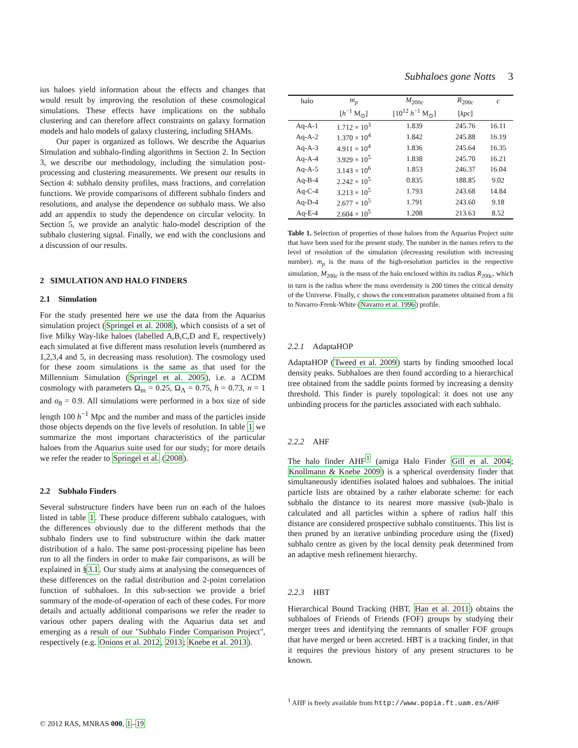Subhaloes gone Notts 3
ius haloes yield information about the effects and changes that would result by improving the resolution of these cosmological simulations. These effects have implications on the subhalo clustering and can therefore affect constraints on galaxy formation models and halo models of galaxy clustering, including SHAMs.
Our paper is organized as follows. We describe the Aquarius Simulation and subhalo-finding algorithms in Section 2. In Section 3, we describe our methodology, including the simulation post-processing and clustering measurements. We present our results in Section 4: subhalo density profiles, mass fractions, and correlation functions. We provide comparisons of different subhalo finders and resolutions, and analyse the dependence on subhalo mass. We also add an appendix to study the dependence on circular velocity. In Section 5, we provide an analytic halo-model description of the subhalo clustering signal. Finally, we end with the conclusions and a discussion of our results.
2 SIMULATION AND HALO FINDERS
2.1 Simulation
For the study presented here we use the data from the Aquarius simulation project (Springel et al. 2008), which consists of a set of five Milky Way-like haloes (labelled A,B,C,D and E, respectively) each simulated at five different mass resolution levels (numbered as 1,2,3,4 and 5, in decreasing mass resolution). The cosmology used for these zoom simulations is the same as that used for the Millennium Simulation (Springel et al. 2005), i.e. a ΛCDM cosmology with parameters Ω<sub>m</sub> = 0.25, Ω<sub>Λ</sub> = 0.75, h = 0.73, n = 1 and σ<sub>8</sub> = 0.9. All simulations were performed in a box size of side length 100 h<sup>−1</sup> Mpc and the number and mass of the particles inside those objects depends on the five levels of resolution. In table 1 we summarize the most important characteristics of the particular haloes from the Aquarius suite used for our study; for more details we refer the reader to Springel et al. (2008).
2.2 Subhalo Finders
Several substructure finders have been run on each of the haloes listed in table 1. These produce different subhalo catalogues, with the differences obviously due to the different methods that the subhalo finders use to find substructure within the dark matter distribution of a halo. The same post-processing pipeline has been run to all the finders in order to make fair comparisons, as will be explained in §3.1. Our study aims at analysing the consequences of these differences on the radial distribution and 2-point correlation function of subhaloes. In this sub-section we provide a brief summary of the mode-of-operation of each of these codes. For more details and actually additional comparisons we refer the reader to various other papers dealing with the Aquarius data set and emerging as a result of our "Subhalo Finder Comparison Project", respectively (e.g. Onions et al. 2012, 2013; Knebe et al. 2013).
| halo | m<sub>p</sub> | M<sub>200c</sub> | R<sub>200c</sub> | c |
| --- | --- | --- | --- | --- |
| | [ h<sup>−1</sup> M<sub>⊙</sub>] | [10<sup>12</sup> h<sup>−1</sup> M<sub>⊙</sub>] | [ kpc ] | |
| Aq-A-1 | 1.712 × 10<sup>3</sup> | 1.839 | 245.76 | 16.11 |
| Aq-A-2 | 1.370 × 10<sup>4</sup> | 1.842 | 245.88 | 16.19 |
| Aq-A-3 | 4.911 × 10<sup>4</sup> | 1.836 | 245.64 | 16.35 |
| Aq-A-4 | 3.929 × 10<sup>5</sup> | 1.838 | 245.70 | 16.21 |
| Aq-A-5 | 3.143 × 10<sup>6</sup> | 1.853 | 246.37 | 16.04 |
| Aq-B-4 | 2.242 × 10<sup>5</sup> | 0.835 | 188.85 | 9.02 |
| Aq-C-4 | 3.213 × 10<sup>5</sup> | 1.793 | 243.68 | 14.84 |
| Aq-D-4 | 2.677 × 10<sup>5</sup> | 1.791 | 243.60 | 9.18 |
| Aq-E-4 | 2.604 × 10<sup>5</sup> | 1.208 | 213.63 | 8.52 |
Table 1. Selection of properties of those haloes from the Aquarius Project suite that have been used for the present study. The number in the names refers to the level of resolution of the simulation (decreasing resolution with increasing number). m<sub>p</sub> is the mass of the high-resolution particles in the respective simulation, M<sub>200c</sub> is the mass of the halo enclosed within its radius R<sub>200c</sub>, which in turn is the radius where the mass overdensity is 200 times the critical density of the Universe. Finally, c shows the concentration parameter obtained from a fit to Navarro-Frenk-White (Navarro et al. 1996) profile.
2.2.1 AdaptaHOP
AdaptaHOP (Tweed et al. 2009) starts by finding smoothed local density peaks. Subhaloes are then found according to a hierarchical tree obtained from the saddle points formed by increasing a density threshold. This finder is purely topological: it does not use any unbinding process for the particles associated with each subhalo.
2.2.2 AHF
The halo finder AHF<sup>1</sup> (amiga Halo Finder Gill et al. 2004; Knollmann & Knebe 2009) is a spherical overdensity finder that simultaneously identifies isolated haloes and subhaloes. The initial particle lists are obtained by a rather elaborate scheme: for each subhalo the distance to its nearest more massive (sub-)halo is calculated and all particles within a sphere of radius half this distance are considered prospective subhalo constituents. This list is then pruned by an iterative unbinding procedure using the (fixed) subhalo centre as given by the local density peak determined from an adaptive mesh refinement hierarchy.
2.2.3 HBT
Hierarchical Bound Tracking (HBT, Han et al. 2011) obtains the subhaloes of Friends of Friends (FOF) groups by studying their merger trees and identifying the remnants of smaller FOF groups that have merged or been accreted. HBT is a tracking finder, in that it requires the previous history of any present structures to be known.
<sup>1</sup> AHF is freely available from http://www.popia.ft.uam.es/AHF
© 2012 RAS, MNRAS 000, 1–19